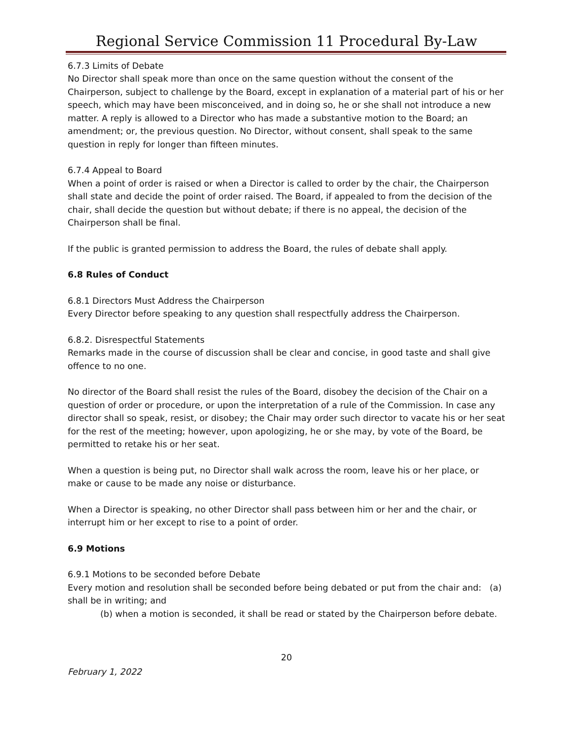Regional Service Commission 11 Procedural By-Law
6.7.3 Limits of Debate
No Director shall speak more than once on the same question without the consent of the Chairperson, subject to challenge by the Board, except in explanation of a material part of his or her speech, which may have been misconceived, and in doing so, he or she shall not introduce a new matter. A reply is allowed to a Director who has made a substantive motion to the Board; an amendment; or, the previous question. No Director, without consent, shall speak to the same question in reply for longer than fifteen minutes.
6.7.4 Appeal to Board
When a point of order is raised or when a Director is called to order by the chair, the Chairperson shall state and decide the point of order raised. The Board, if appealed to from the decision of the chair, shall decide the question but without debate; if there is no appeal, the decision of the Chairperson shall be final.
If the public is granted permission to address the Board, the rules of debate shall apply.
6.8 Rules of Conduct
6.8.1 Directors Must Address the Chairperson
Every Director before speaking to any question shall respectfully address the Chairperson.
6.8.2. Disrespectful Statements
Remarks made in the course of discussion shall be clear and concise, in good taste and shall give offence to no one.
No director of the Board shall resist the rules of the Board, disobey the decision of the Chair on a question of order or procedure, or upon the interpretation of a rule of the Commission. In case any director shall so speak, resist, or disobey; the Chair may order such director to vacate his or her seat for the rest of the meeting; however, upon apologizing, he or she may, by vote of the Board, be permitted to retake his or her seat.
When a question is being put, no Director shall walk across the room, leave his or her place, or make or cause to be made any noise or disturbance.
When a Director is speaking, no other Director shall pass between him or her and the chair, or interrupt him or her except to rise to a point of order.
6.9 Motions
6.9.1 Motions to be seconded before Debate
Every motion and resolution shall be seconded before being debated or put from the chair and: (a) shall be in writing; and
(b) when a motion is seconded, it shall be read or stated by the Chairperson before debate.
20
February 1, 2022